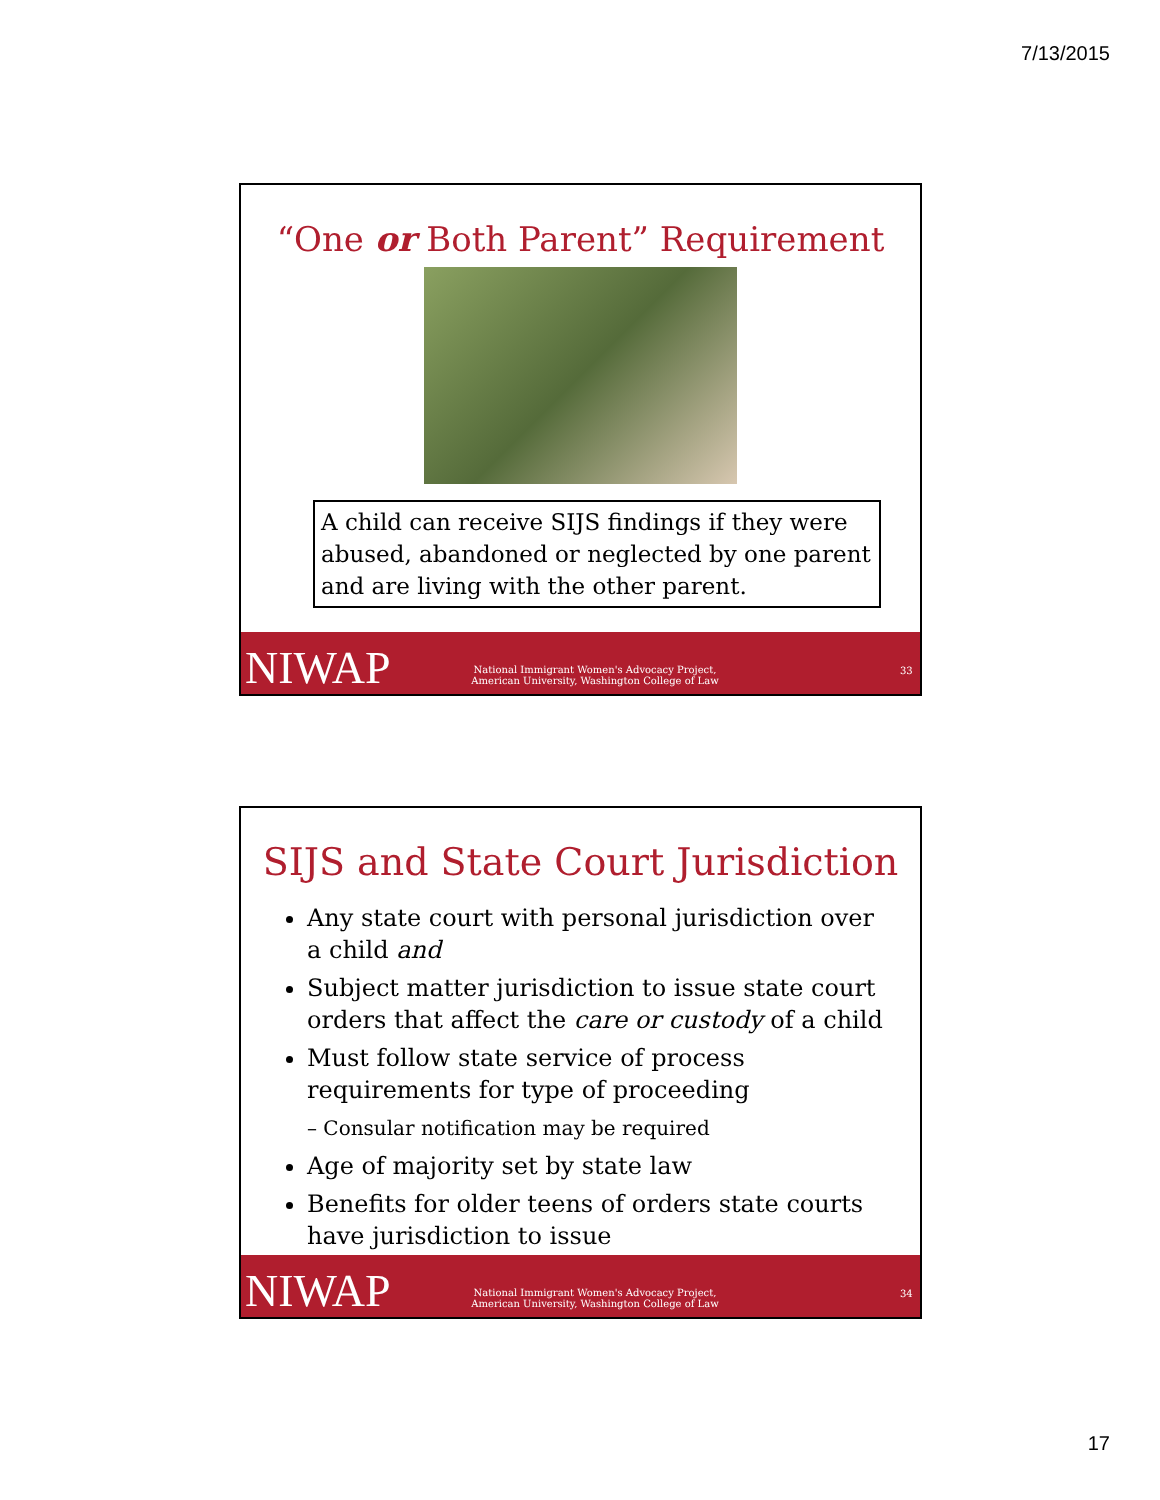7/13/2015
“One or Both Parent” Requirement
A child can receive SIJS findings if they were abused, abandoned or neglected by one parent and are living with the other parent.
NIWAP
National Immigrant Women's Advocacy Project,
American University, Washington College of Law
33
SIJS and State Court Jurisdiction
Any state court with personal jurisdiction over a child and
Subject matter jurisdiction to issue state court orders that affect the care or custody of a child
Must follow state service of process requirements for type of proceeding
– Consular notification may be required
Age of majority set by state law
Benefits for older teens of orders state courts have jurisdiction to issue
NIWAP
National Immigrant Women's Advocacy Project,
American University, Washington College of Law
34
17